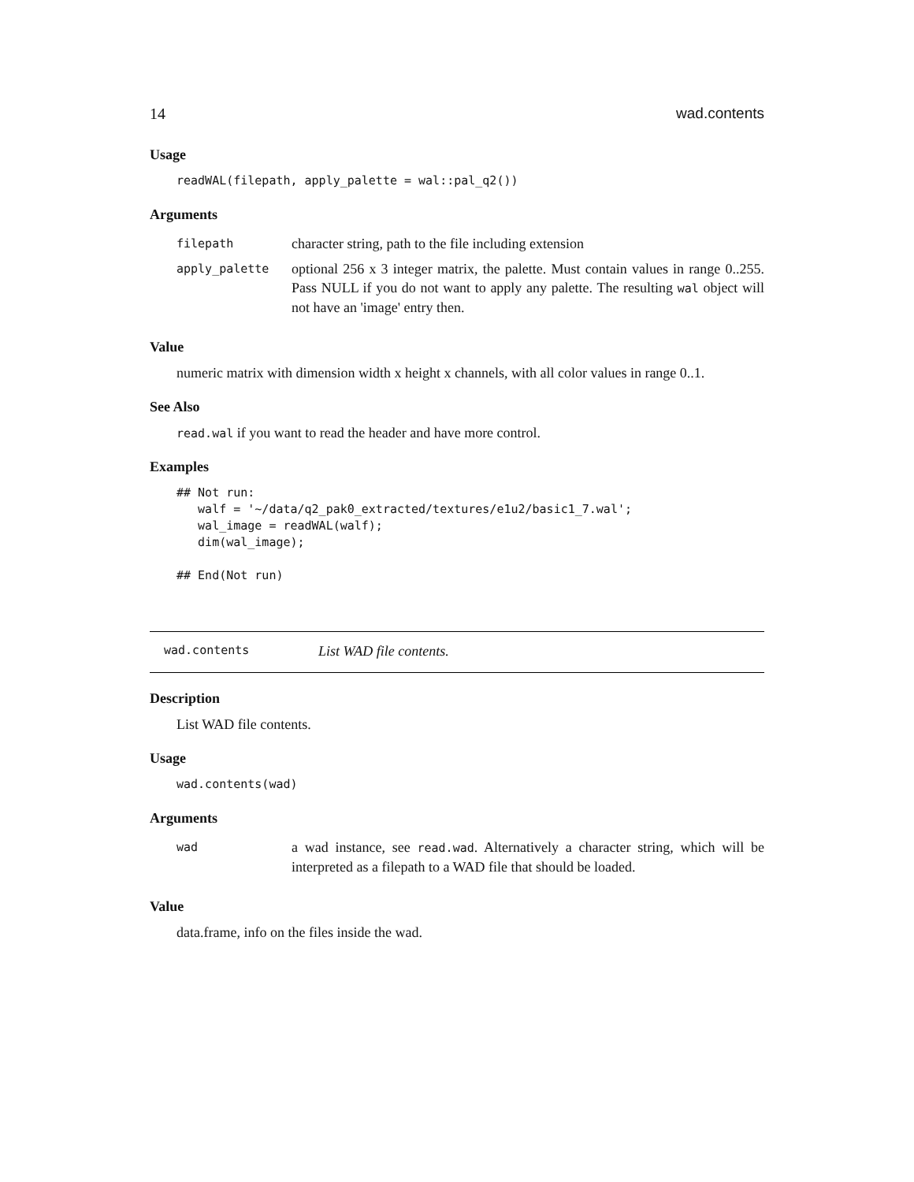14 wad.contents
Usage
readWAL(filepath, apply_palette = wal::pal_q2())
Arguments
| filepath | character string, path to the file including extension |
| apply_palette | optional 256 x 3 integer matrix, the palette. Must contain values in range 0..255. Pass NULL if you do not want to apply any palette. The resulting wal object will not have an 'image' entry then. |
Value
numeric matrix with dimension width x height x channels, with all color values in range 0..1.
See Also
read.wal if you want to read the header and have more control.
Examples
## Not run:
   walf = '~/data/q2_pak0_extracted/textures/e1u2/basic1_7.wal';
   wal_image = readWAL(walf);
   dim(wal_image);

## End(Not run)
wad.contents List WAD file contents.
Description
List WAD file contents.
Usage
wad.contents(wad)
Arguments
| wad | a wad instance, see read.wad . Alternatively a character string, which will be interpreted as a filepath to a WAD file that should be loaded. |
Value
data.frame, info on the files inside the wad.